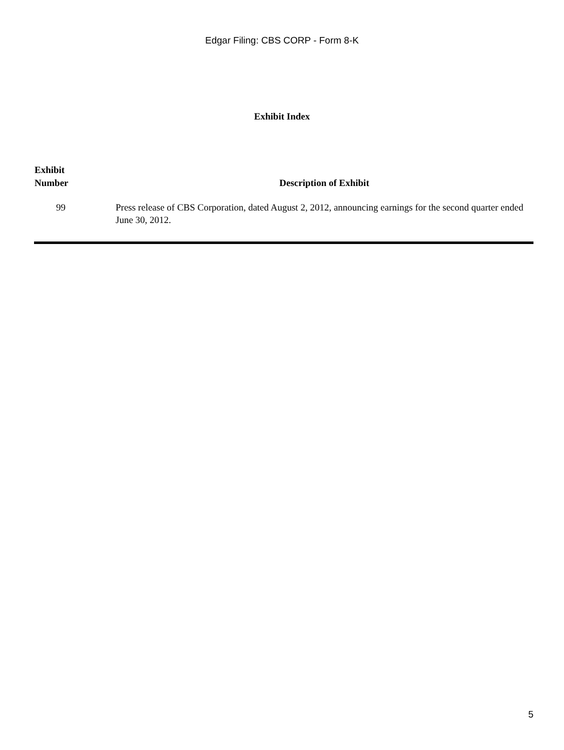Edgar Filing: CBS CORP - Form 8-K
Exhibit Index
| Exhibit Number | Description of Exhibit |
| --- | --- |
| 99 | Press release of CBS Corporation, dated August 2, 2012, announcing earnings for the second quarter ended June 30, 2012. |
5